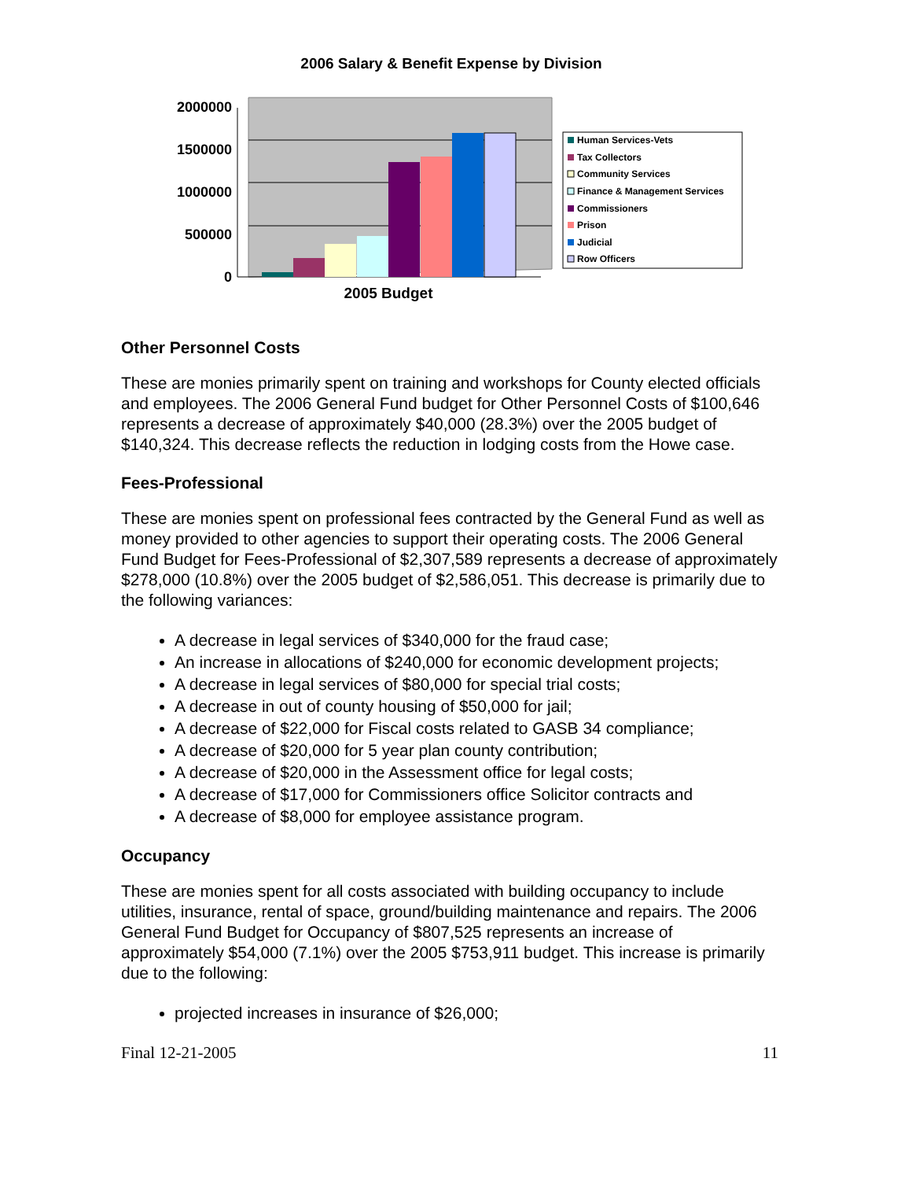2006 Salary & Benefit Expense by Division
2000000
1500000
1000000
500000
0
2005 Budget
Human Services-Vets
Tax Collectors
Community Services
Finance & Management Services
Commissioners
Prison
Judicial
Row Officers
Other Personnel Costs
These are monies primarily spent on training and workshops for County elected officials and employees. The 2006 General Fund budget for Other Personnel Costs of $100,646 represents a decrease of approximately $40,000 (28.3%) over the 2005 budget of $140,324. This decrease reflects the reduction in lodging costs from the Howe case.
Fees-Professional
These are monies spent on professional fees contracted by the General Fund as well as money provided to other agencies to support their operating costs. The 2006 General Fund Budget for Fees-Professional of $2,307,589 represents a decrease of approximately $278,000 (10.8%) over the 2005 budget of $2,586,051. This decrease is primarily due to the following variances:
A decrease in legal services of $340,000 for the fraud case;
An increase in allocations of $240,000 for economic development projects;
A decrease in legal services of $80,000 for special trial costs;
A decrease in out of county housing of $50,000 for jail;
A decrease of $22,000 for Fiscal costs related to GASB 34 compliance;
A decrease of $20,000 for 5 year plan county contribution;
A decrease of $20,000 in the Assessment office for legal costs;
A decrease of $17,000 for Commissioners office Solicitor contracts and
A decrease of $8,000 for employee assistance program.
Occupancy
These are monies spent for all costs associated with building occupancy to include utilities, insurance, rental of space, ground/building maintenance and repairs. The 2006 General Fund Budget for Occupancy of $807,525 represents an increase of approximately $54,000 (7.1%) over the 2005 $753,911 budget. This increase is primarily due to the following:
projected increases in insurance of $26,000;
Final 12-21-2005 11